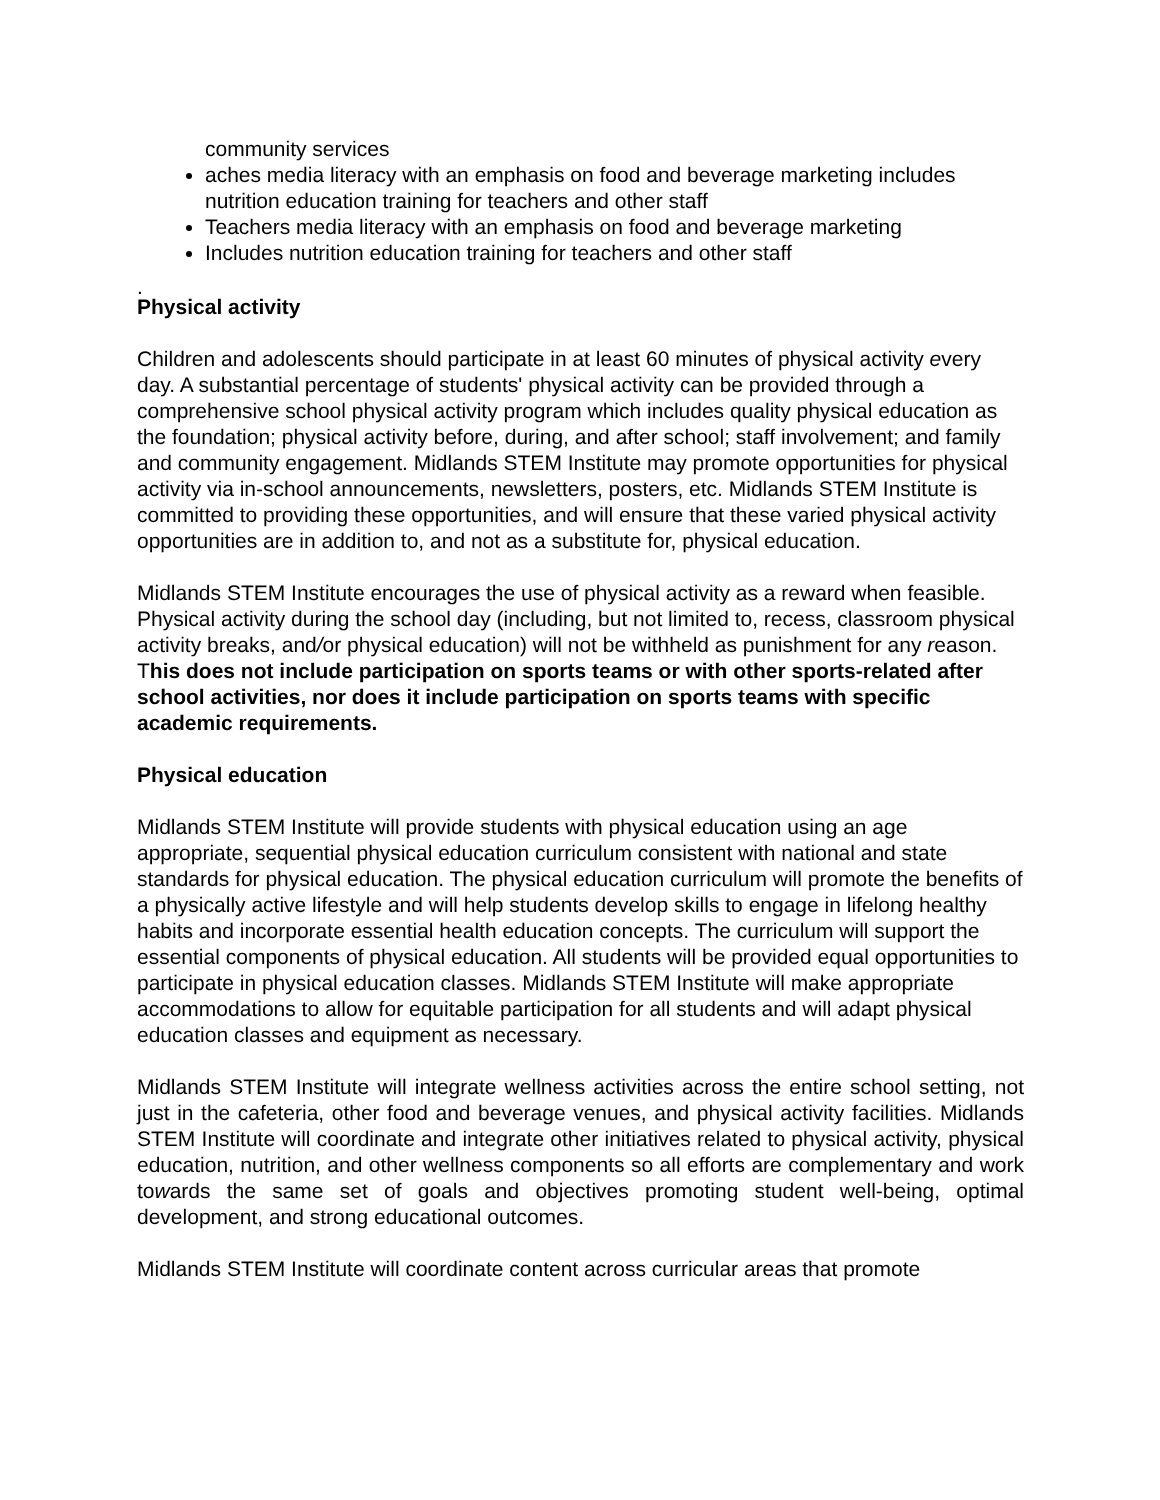community services
aches media literacy with an emphasis on food and beverage marketing includes nutrition education training for teachers and other staff
Teachers media literacy with an emphasis on food and beverage marketing
Includes nutrition education training for teachers and other staff
.
Physical activity
Children and adolescents should participate in at least 60 minutes of physical activity every day. A substantial percentage of students' physical activity can be provided through a comprehensive school physical activity program which includes quality physical education as the foundation; physical activity before, during, and after school; staff involvement; and family and community engagement. Midlands STEM Institute may promote opportunities for physical activity via in-school announcements, newsletters, posters, etc. Midlands STEM Institute is committed to providing these opportunities, and will ensure that these varied physical activity opportunities are in addition to, and not as a substitute for, physical education.
Midlands STEM Institute encourages the use of physical activity as a reward when feasible. Physical activity during the school day (including, but not limited to, recess, classroom physical activity breaks, and/or physical education) will not be withheld as punishment for any reason. This does not include participation on sports teams or with other sports-related after school activities, nor does it include participation on sports teams with specific academic requirements.
Physical education
Midlands STEM Institute will provide students with physical education using an age appropriate, sequential physical education curriculum consistent with national and state standards for physical education. The physical education curriculum will promote the benefits of a physically active lifestyle and will help students develop skills to engage in lifelong healthy habits and incorporate essential health education concepts. The curriculum will support the essential components of physical education. All students will be provided equal opportunities to participate in physical education classes. Midlands STEM Institute will make appropriate accommodations to allow for equitable participation for all students and will adapt physical education classes and equipment as necessary.
Midlands STEM Institute will integrate wellness activities across the entire school setting, not just in the cafeteria, other food and beverage venues, and physical activity facilities. Midlands STEM Institute will coordinate and integrate other initiatives related to physical activity, physical education, nutrition, and other wellness components so all efforts are complementary and work towards the same set of goals and objectives promoting student well-being, optimal development, and strong educational outcomes.
Midlands STEM Institute will coordinate content across curricular areas that promote